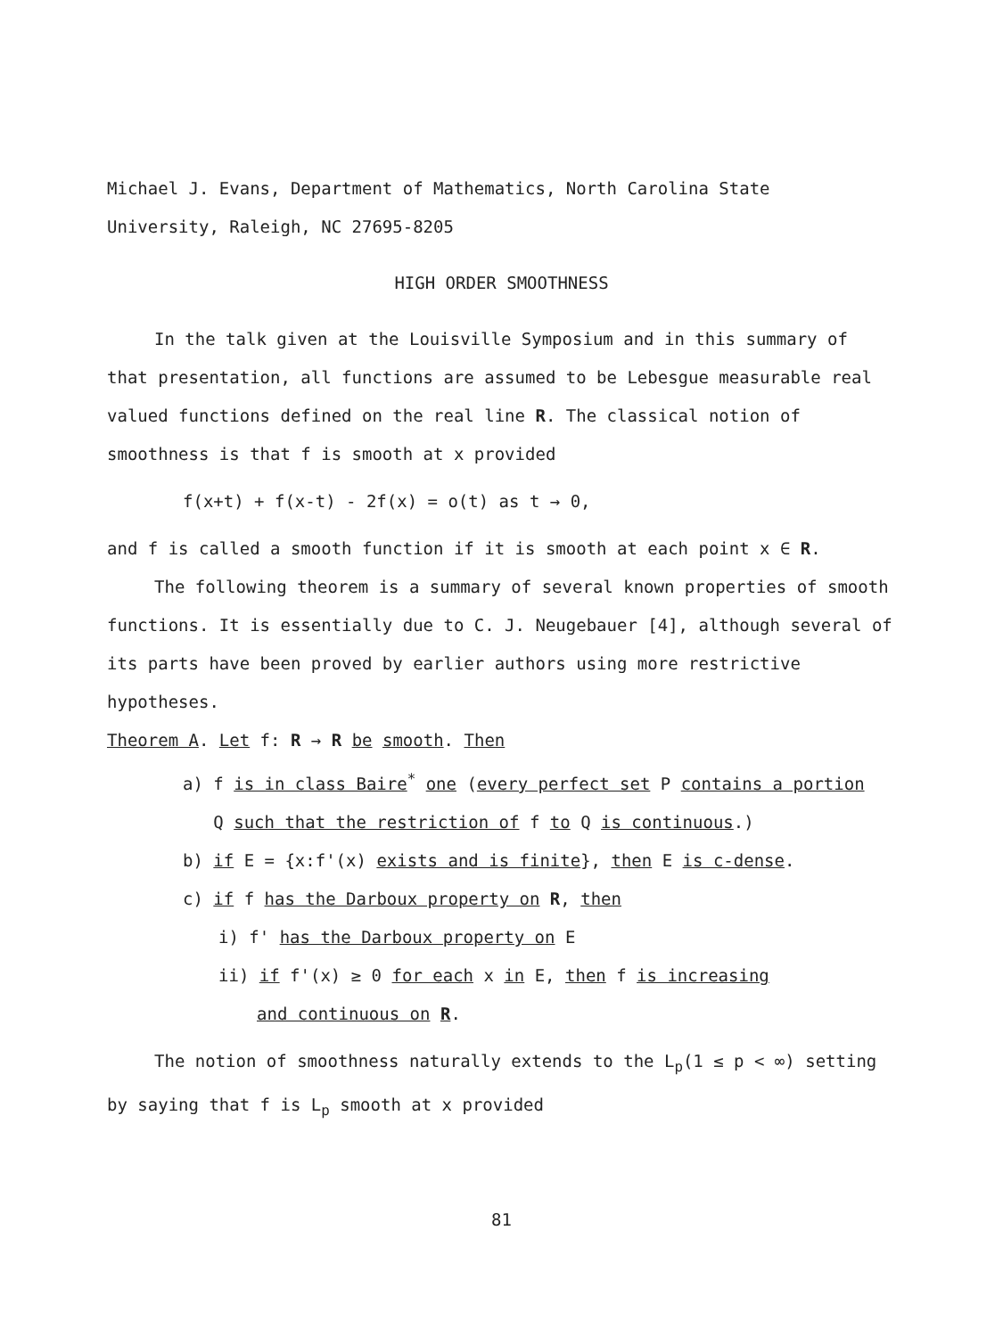Michael J. Evans, Department of Mathematics, North Carolina State
University, Raleigh, NC 27695-8205
HIGH ORDER SMOOTHNESS
In the talk given at the Louisville Symposium and in this summary of that presentation, all functions are assumed to be Lebesgue measurable real valued functions defined on the real line R. The classical notion of smoothness is that f is smooth at x provided
f(x+t) + f(x-t) - 2f(x) = o(t) as t → 0,
and f is called a smooth function if it is smooth at each point x ∈ R.
The following theorem is a summary of several known properties of smooth functions. It is essentially due to C. J. Neugebauer [4], although several of its parts have been proved by earlier authors using more restrictive hypotheses.
Theorem A. Let f: R → R be smooth. Then
a) f is in class Baire<sup>*</sup> one (every perfect set P contains a portion
Q such that the restriction of f to Q is continuous.)
b) if E = {x:f'(x) exists and is finite}, then E is c-dense.
c) if f has the Darboux property on R, then
i) f' has the Darboux property on E
ii) if f'(x) ≥ 0 for each x in E, then f is increasing
and continuous on R.
The notion of smoothness naturally extends to the L<sub>p</sub>(1 ≤ p < ∞) setting by saying that f is L<sub>p</sub> smooth at x provided
81